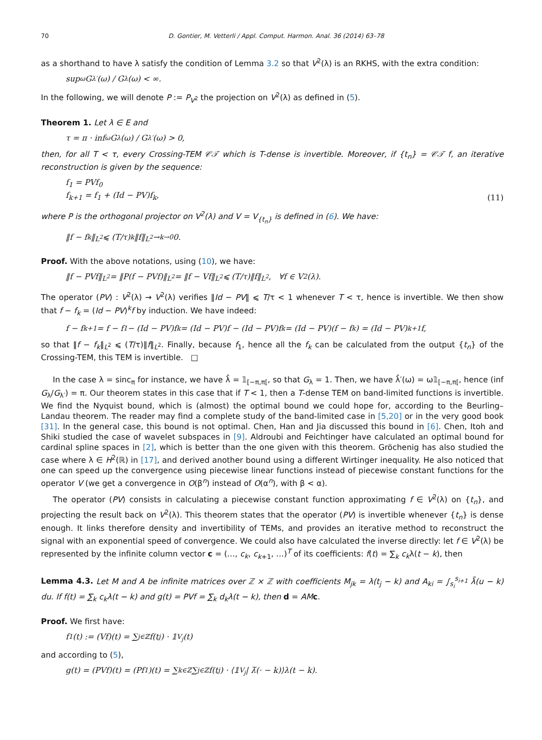70 D. Gontier, M. Vetterli / Appl. Comput. Harmon. Anal. 36 (2014) 63–78
as a shorthand to have λ satisfy the condition of Lemma 3.2 so that V<sup>2</sup>(λ) is an RKHS, with the extra condition:
sup<sub>ω</sub> G<sub>λ′</sub>(ω) / G<sub>λ</sub>(ω) < ∞.
In the following, we will denote P := P<sub>V<sup>2</sup></sub> the projection on V<sup>2</sup>(λ) as defined in (5).
Theorem 1. Let λ ∈ E and
τ = π · inf<sub>ω</sub> G<sub>λ</sub>(ω) / G<sub>λ′</sub>(ω) > 0,
then, for all T < τ, every Crossing-TEM 𝒞𝒯 which is T-dense is invertible. Moreover, if {t<sub>n</sub>} = 𝒞𝒯 f, an iterative reconstruction is given by the sequence:
f<sub>1</sub> = PVf<sub>0</sub>
f<sub>k+1</sub> = f<sub>1</sub> + (Id − PV)f<sub>k</sub>, (11)
where P is the orthogonal projector on V<sup>2</sup>(λ) and V = V<sub>{t<sub>n</sub>}</sub> is defined in (6). We have:
‖f − f<sub>k</sub>‖<sub>L<sup>2</sup></sub> ⩽ (T/τ)<sup>k</sup> ‖f‖<sub>L<sup>2</sup></sub> →<sub>k→0</sub> 0.
Proof. With the above notations, using (10), we have:
‖f − PVf‖<sub>L<sup>2</sup></sub> = ‖P(f − PVf)‖<sub>L<sup>2</sup></sub> = ‖f − Vf‖<sub>L<sup>2</sup></sub> ⩽ (T/τ)‖f‖<sub>L<sup>2</sup></sub>, ∀f ∈ V<sup>2</sup>(λ).
The operator (PV) : V<sup>2</sup>(λ) → V<sup>2</sup>(λ) verifies ‖Id − PV‖ ⩽ T/τ < 1 whenever T < τ, hence is invertible. We then show that f − f<sub>k</sub> = (Id − PV)<sup>k</sup>f by induction. We have indeed:
f − f<sub>k+1</sub> = f − f<sub>1</sub> − (Id − PV)f<sub>k</sub> = (Id − PV)f − (Id − PV)f<sub>k</sub> = (Id − PV)(f − f<sub>k</sub>) = (Id − PV)<sup>k+1</sup>f,
so that ‖f − f<sub>k</sub>‖<sub>L<sup>2</sup></sub> ⩽ (T/τ)‖f‖<sub>L<sup>2</sup></sub>. Finally, because f<sub>1</sub>, hence all the f<sub>k</sub> can be calculated from the output {t<sub>n</sub>} of the Crossing-TEM, this TEM is invertible. □
In the case λ = sinc<sub>π</sub> for instance, we have λ̂ = 𝟙<sub>[−π,π[</sub>, so that G<sub>λ</sub> = 1. Then, we have λ̂′(ω) = ω𝟙<sub>[−π,π[</sub>, hence (inf G<sub>λ</sub>/G<sub>λ′</sub>) = π. Our theorem states in this case that if T < 1, then a T-dense TEM on band-limited functions is invertible. We find the Nyquist bound, which is (almost) the optimal bound we could hope for, according to the Beurling–Landau theorem. The reader may find a complete study of the band-limited case in [5,20] or in the very good book [31]. In the general case, this bound is not optimal. Chen, Han and Jia discussed this bound in [6]. Chen, Itoh and Shiki studied the case of wavelet subspaces in [9]. Aldroubi and Feichtinger have calculated an optimal bound for cardinal spline spaces in [2], which is better than the one given with this theorem. Gröchenig has also studied the case where λ ∈ H<sup>2</sup>(ℝ) in [17], and derived another bound using a different Wirtinger inequality. He also noticed that one can speed up the convergence using piecewise linear functions instead of piecewise constant functions for the operator V (we get a convergence in O(β<sup>n</sup>) instead of O(α<sup>n</sup>), with β < α).
The operator (PV) consists in calculating a piecewise constant function approximating f ∈ V<sup>2</sup>(λ) on {t<sub>n</sub>}, and projecting the result back on V<sup>2</sup>(λ). This theorem states that the operator (PV) is invertible whenever {t<sub>n</sub>} is dense enough. It links therefore density and invertibility of TEMs, and provides an iterative method to reconstruct the signal with an exponential speed of convergence. We could also have calculated the inverse directly: let f ∈ V<sup>2</sup>(λ) be represented by the infinite column vector c = (…, c<sub>k</sub>, c<sub>k+1</sub>, …)<sup>T</sup> of its coefficients: f(t) = ∑<sub>k</sub> c<sub>k</sub>λ(t − k), then
Lemma 4.3. Let M and A be infinite matrices over ℤ × ℤ with coefficients M<sub>jk</sub> = λ(t<sub>j</sub> − k) and A<sub>ki</sub> = ∫<sub>s<sub>i</sub></sub><sup>s<sub>i+1</sub></sup> λ̃(u − k) du. If f(t) = ∑<sub>k</sub> c<sub>k</sub>λ(t − k) and g(t) = PVf = ∑<sub>k</sub> d<sub>k</sub>λ(t − k), then d = AM c.
Proof. We first have:
f<sub>1</sub>(t) := (Vf)(t) = ∑<sub>j∈ℤ</sub> f(t<sub>j</sub>) · 𝟙<sub>V<sub>j</sub></sub>(t)
and according to (5),
g(t) = (PVf)(t) = (Pf<sub>1</sub>)(t) = ∑<sub>k∈ℤ</sub> ∑<sub>j∈ℤ</sub> f(t<sub>j</sub>) · ⟨𝟙<sub>V<sub>j</sub></sub> | λ̃(· − k)⟩λ(t − k).